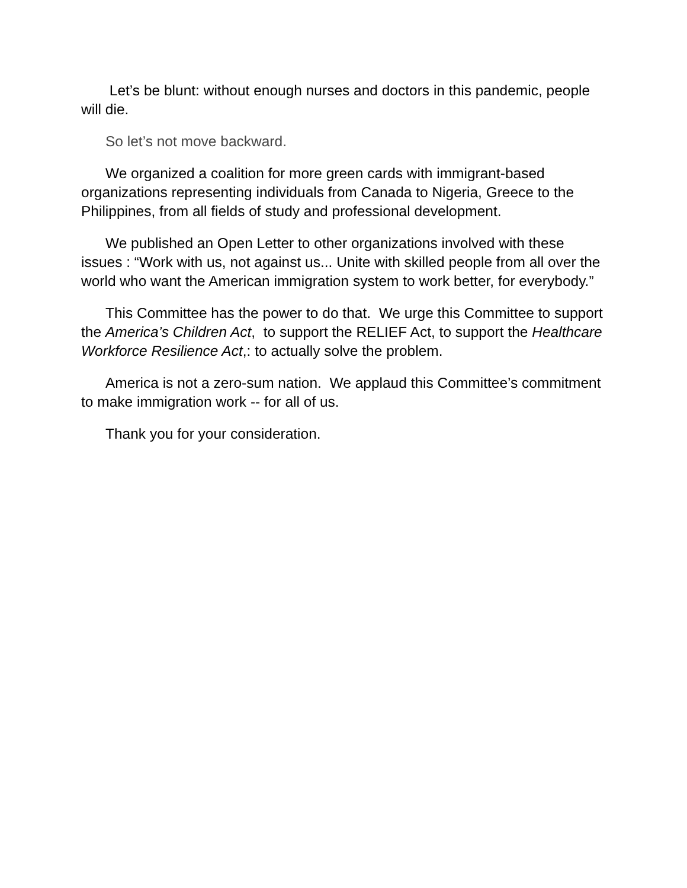Let’s be blunt: without enough nurses and doctors in this pandemic, people will die.
So let’s not move backward.
We organized a coalition for more green cards with immigrant-based organizations representing individuals from Canada to Nigeria, Greece to the Philippines, from all fields of study and professional development.
We published an Open Letter to other organizations involved with these issues : “Work with us, not against us... Unite with skilled people from all over the world who want the American immigration system to work better, for everybody.”
This Committee has the power to do that. We urge this Committee to support the America’s Children Act, to support the RELIEF Act, to support the Healthcare Workforce Resilience Act,: to actually solve the problem.
America is not a zero-sum nation. We applaud this Committee’s commitment to make immigration work -- for all of us.
Thank you for your consideration.